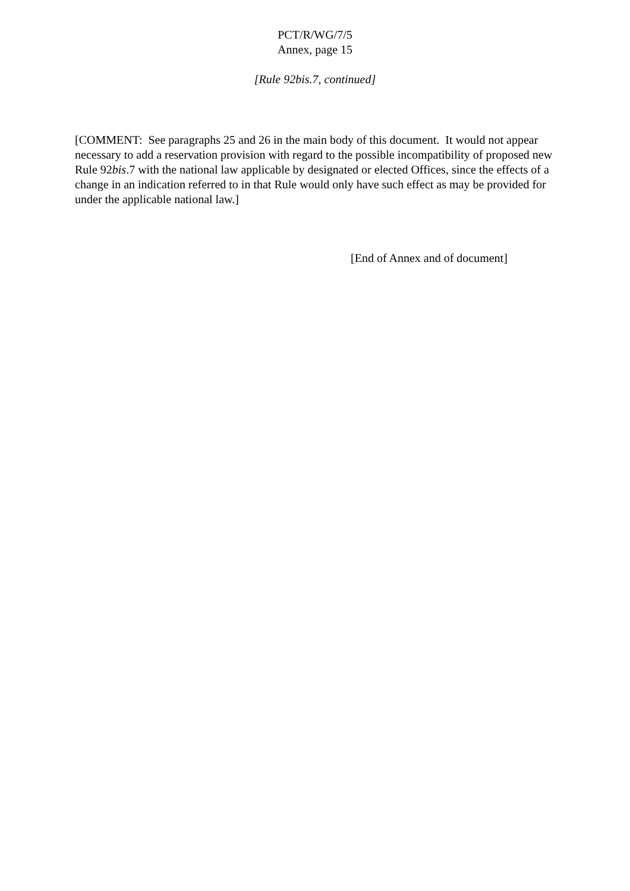PCT/R/WG/7/5
Annex, page 15
[Rule 92bis.7, continued]
[COMMENT: See paragraphs 25 and 26 in the main body of this document. It would not appear necessary to add a reservation provision with regard to the possible incompatibility of proposed new Rule 92bis.7 with the national law applicable by designated or elected Offices, since the effects of a change in an indication referred to in that Rule would only have such effect as may be provided for under the applicable national law.]
[End of Annex and of document]